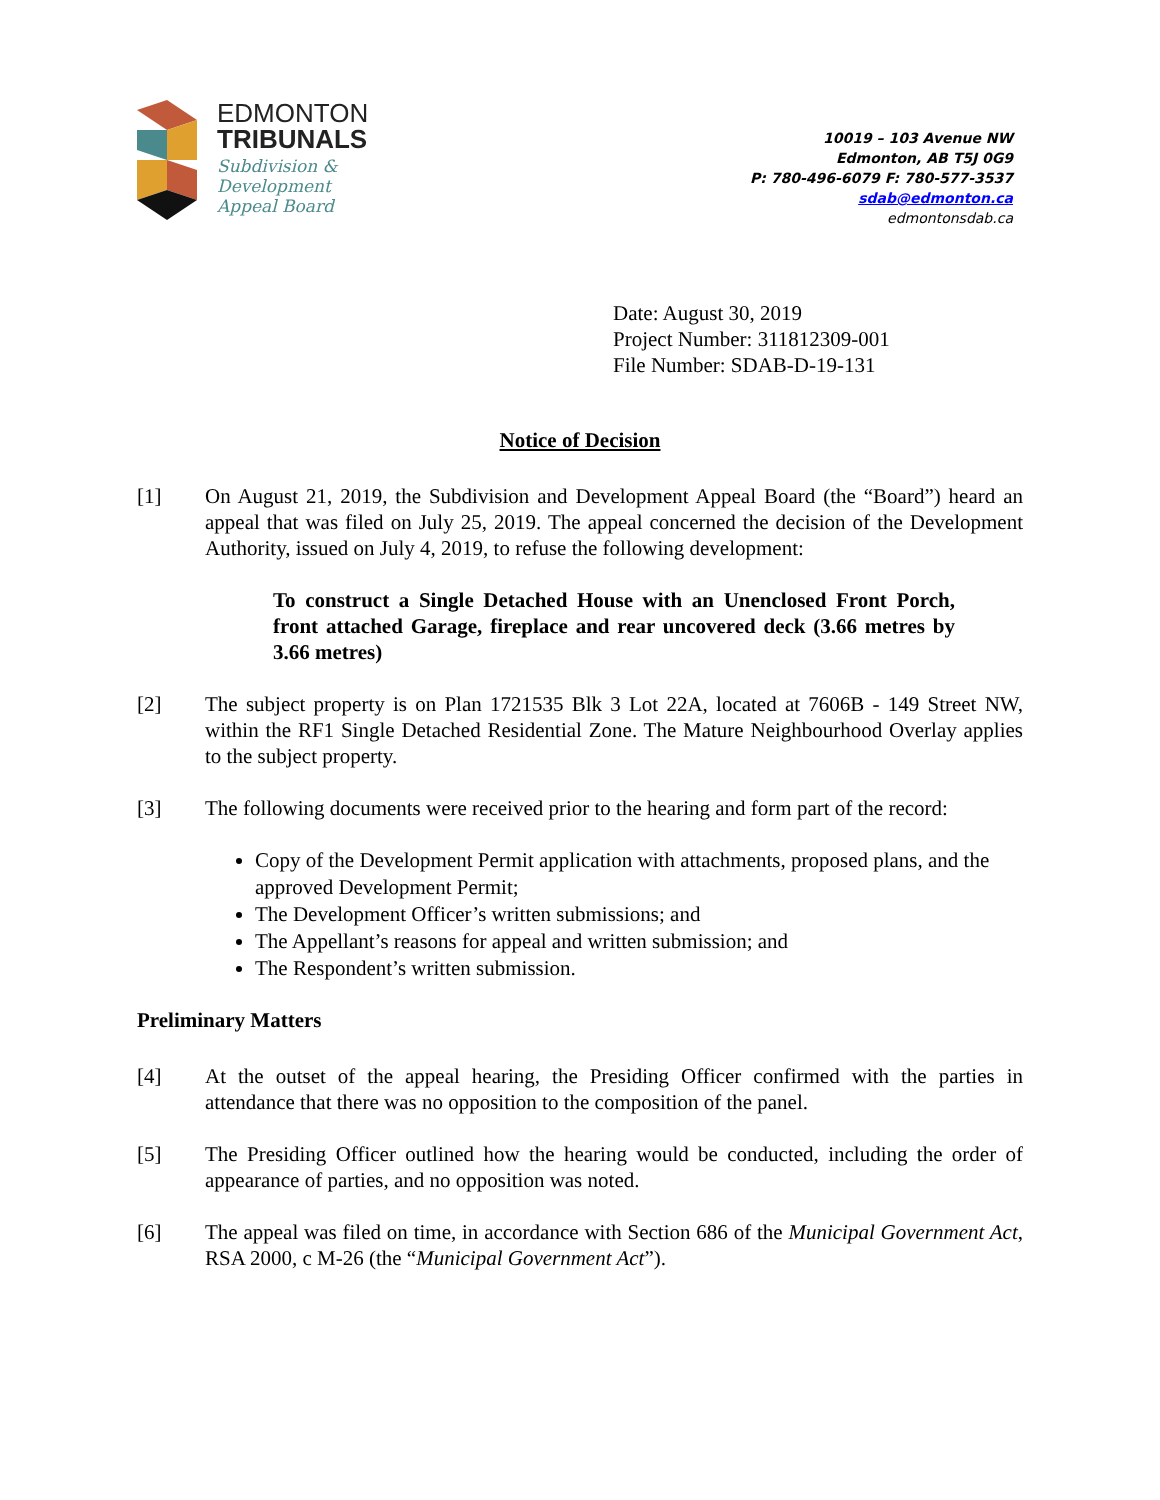EDMONTON
TRIBUNALS
Subdivision &
Development
Appeal Board
10019 – 103 Avenue NW
Edmonton, AB T5J 0G9
P: 780-496-6079 F: 780-577-3537
sdab@edmonton.ca
edmontonsdab.ca
Date: August 30, 2019
Project Number: 311812309-001
File Number: SDAB-D-19-131
Notice of Decision
[1] On August 21, 2019, the Subdivision and Development Appeal Board (the “Board”) heard an appeal that was filed on July 25, 2019. The appeal concerned the decision of the Development Authority, issued on July 4, 2019, to refuse the following development:
To construct a Single Detached House with an Unenclosed Front Porch, front attached Garage, fireplace and rear uncovered deck (3.66 metres by 3.66 metres)
[2] The subject property is on Plan 1721535 Blk 3 Lot 22A, located at 7606B - 149 Street NW, within the RF1 Single Detached Residential Zone. The Mature Neighbourhood Overlay applies to the subject property.
[3] The following documents were received prior to the hearing and form part of the record:
Copy of the Development Permit application with attachments, proposed plans, and the approved Development Permit;
The Development Officer’s written submissions; and
The Appellant’s reasons for appeal and written submission; and
The Respondent’s written submission.
Preliminary Matters
[4] At the outset of the appeal hearing, the Presiding Officer confirmed with the parties in attendance that there was no opposition to the composition of the panel.
[5] The Presiding Officer outlined how the hearing would be conducted, including the order of appearance of parties, and no opposition was noted.
[6] The appeal was filed on time, in accordance with Section 686 of the Municipal Government Act, RSA 2000, c M-26 (the “Municipal Government Act”).